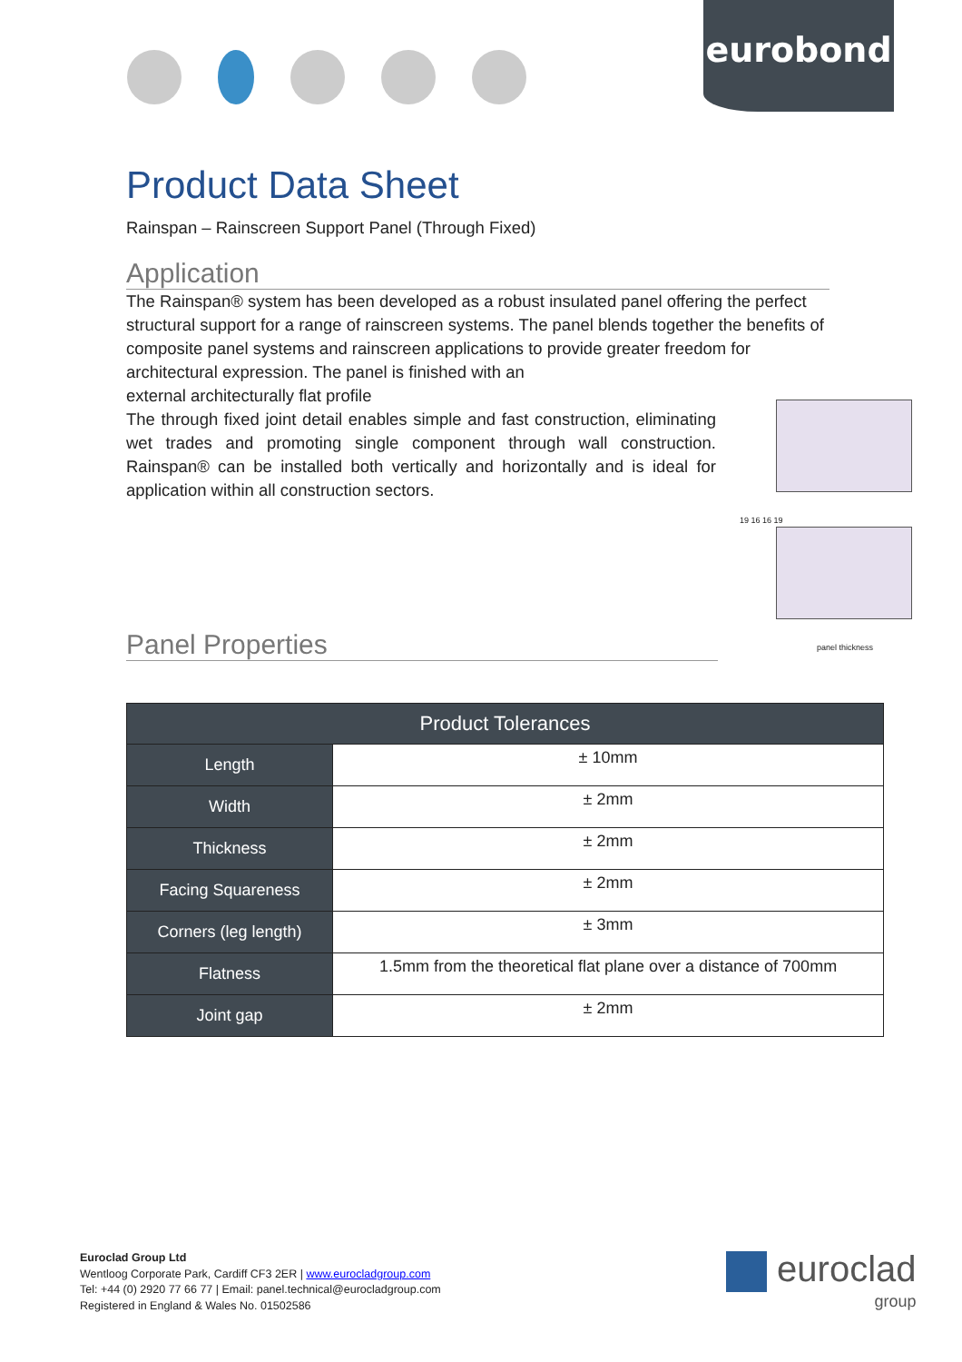eurobond
Product Data Sheet
Rainspan – Rainscreen Support Panel (Through Fixed)
Application
The Rainspan® system has been developed as a robust insulated panel offering the perfect structural support for a range of rainscreen systems. The panel blends together the benefits of composite panel systems and rainscreen applications to provide greater freedom for architectural expression. The panel is finished with an
external architecturally flat profile
The through fixed joint detail enables simple and fast construction, eliminating wet trades and promoting single component through wall construction. Rainspan® can be installed both vertically and horizontally and is ideal for application within all construction sectors.
Panel Properties
19 16 16 19
panel thickness
| Product Tolerances | |
| --- | --- |
| Length | ± 10mm |
| Width | ± 2mm |
| Thickness | ± 2mm |
| Facing Squareness | ± 2mm |
| Corners (leg length) | ± 3mm |
| Flatness | 1.5mm from the theoretical flat plane over a distance of 700mm |
| Joint gap | ± 2mm |
Euroclad Group Ltd
Wentloog Corporate Park, Cardiff CF3 2ER | www.eurocladgroup.com
Tel: +44 (0) 2920 77 66 77 | Email: panel.technical@eurocladgroup.com
Registered in England & Wales No. 01502586
euroclad
group